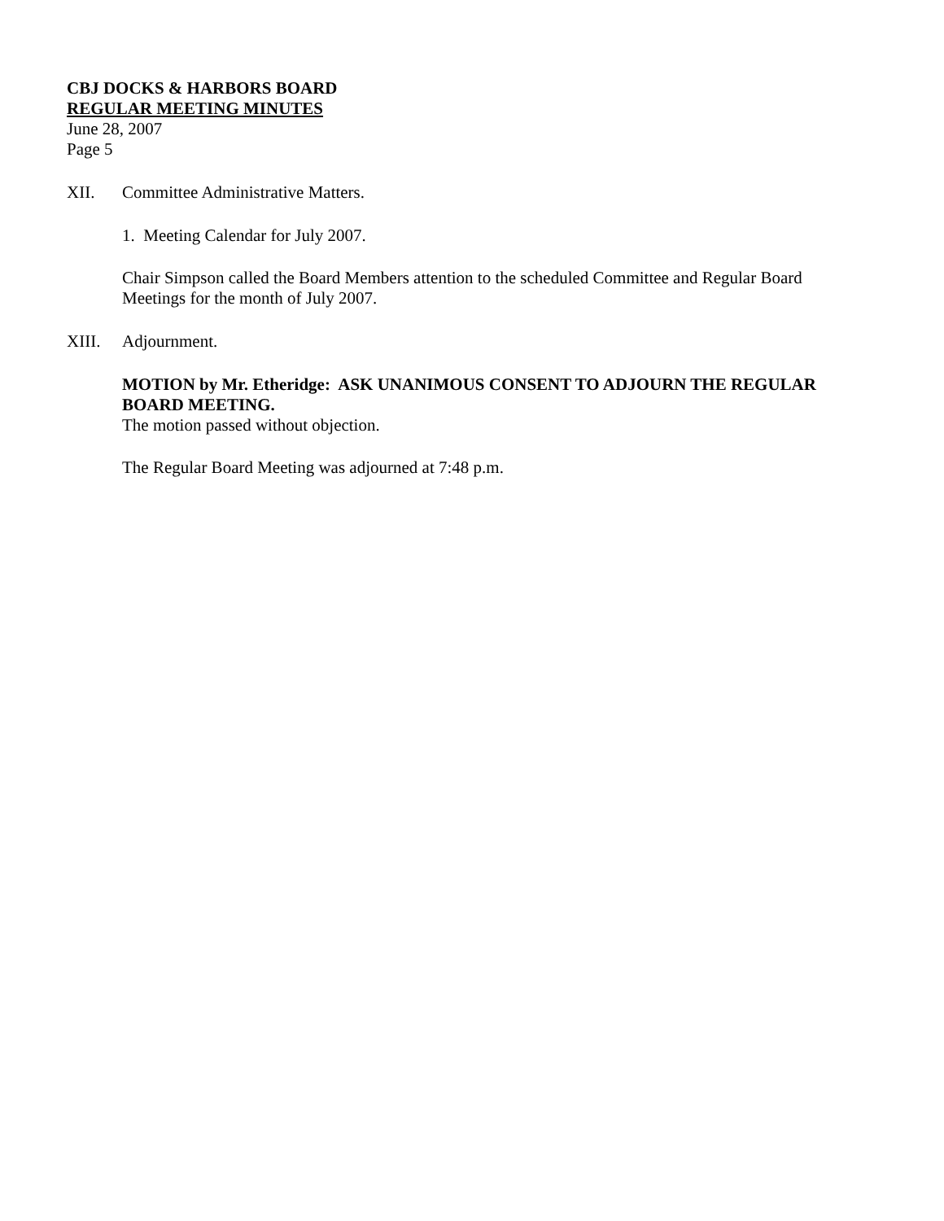CBJ DOCKS & HARBORS BOARD
REGULAR MEETING MINUTES
June 28, 2007
Page 5
XII. Committee Administrative Matters.
1. Meeting Calendar for July 2007.
Chair Simpson called the Board Members attention to the scheduled Committee and Regular Board Meetings for the month of July 2007.
XIII. Adjournment.
MOTION by Mr. Etheridge: ASK UNANIMOUS CONSENT TO ADJOURN THE REGULAR BOARD MEETING.
The motion passed without objection.
The Regular Board Meeting was adjourned at 7:48 p.m.